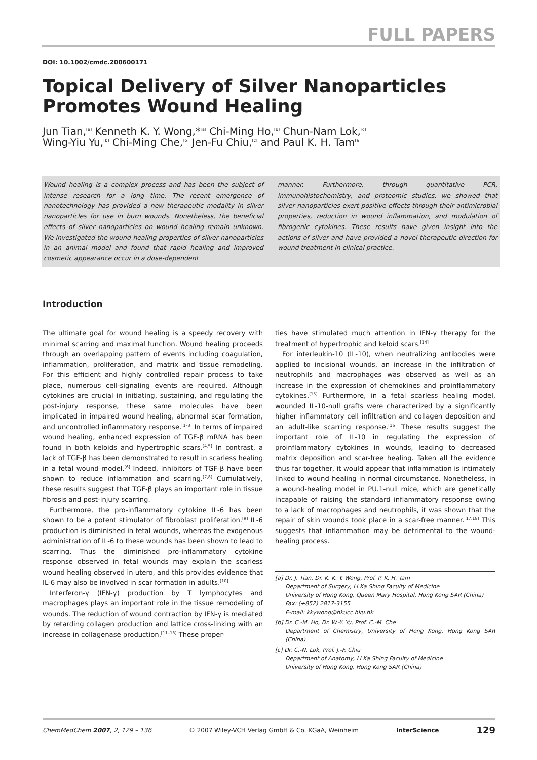FULL PAPERS
DOI: 10.1002/cmdc.200600171
Topical Delivery of Silver Nanoparticles Promotes Wound Healing
Jun Tian,<sup>[a]</sup> Kenneth K. Y. Wong,*<sup>[a]</sup> Chi-Ming Ho,<sup>[b]</sup> Chun-Nam Lok,<sup>[c]</sup>
Wing-Yiu Yu,<sup>[b]</sup> Chi-Ming Che,<sup>[b]</sup> Jen-Fu Chiu,<sup>[c]</sup> and Paul K. H. Tam<sup>[a]</sup>
Wound healing is a complex process and has been the subject of intense research for a long time. The recent emergence of nanotechnology has provided a new therapeutic modality in silver nanoparticles for use in burn wounds. Nonetheless, the beneficial effects of silver nanoparticles on wound healing remain unknown. We investigated the wound-healing properties of silver nanoparticles in an animal model and found that rapid healing and improved cosmetic appearance occur in a dose-dependent
manner. Furthermore, through quantitative PCR, immunohistochemistry, and proteomic studies, we showed that silver nanoparticles exert positive effects through their antimicrobial properties, reduction in wound inflammation, and modulation of fibrogenic cytokines. These results have given insight into the actions of silver and have provided a novel therapeutic direction for wound treatment in clinical practice.
Introduction
The ultimate goal for wound healing is a speedy recovery with minimal scarring and maximal function. Wound healing proceeds through an overlapping pattern of events including coagulation, inflammation, proliferation, and matrix and tissue remodeling. For this efficient and highly controlled repair process to take place, numerous cell-signaling events are required. Although cytokines are crucial in initiating, sustaining, and regulating the post-injury response, these same molecules have been implicated in impaired wound healing, abnormal scar formation, and uncontrolled inflammatory response.<sup>[1–3]</sup> In terms of impaired wound healing, enhanced expression of TGF-β mRNA has been found in both keloids and hypertrophic scars.<sup>[4,5]</sup> In contrast, a lack of TGF-β has been demonstrated to result in scarless healing in a fetal wound model.<sup>[6]</sup> Indeed, inhibitors of TGF-β have been shown to reduce inflammation and scarring.<sup>[7,8]</sup> Cumulatively, these results suggest that TGF-β plays an important role in tissue fibrosis and post-injury scarring.
Furthermore, the pro-inflammatory cytokine IL-6 has been shown to be a potent stimulator of fibroblast proliferation.<sup>[9]</sup> IL-6 production is diminished in fetal wounds, whereas the exogenous administration of IL-6 to these wounds has been shown to lead to scarring. Thus the diminished pro-inflammatory cytokine response observed in fetal wounds may explain the scarless wound healing observed in utero, and this provides evidence that IL-6 may also be involved in scar formation in adults.<sup>[10]</sup>
Interferon-γ (IFN-γ) production by T lymphocytes and macrophages plays an important role in the tissue remodeling of wounds. The reduction of wound contraction by IFN-γ is mediated by retarding collagen production and lattice cross-linking with an increase in collagenase production.<sup>[11–13]</sup> These proper-
ties have stimulated much attention in IFN-γ therapy for the treatment of hypertrophic and keloid scars.<sup>[14]</sup>
For interleukin-10 (IL-10), when neutralizing antibodies were applied to incisional wounds, an increase in the infiltration of neutrophils and macrophages was observed as well as an increase in the expression of chemokines and proinflammatory cytokines.<sup>[15]</sup> Furthermore, in a fetal scarless healing model, wounded IL-10-null grafts were characterized by a significantly higher inflammatory cell infiltration and collagen deposition and an adult-like scarring response.<sup>[16]</sup> These results suggest the important role of IL-10 in regulating the expression of proinflammatory cytokines in wounds, leading to decreased matrix deposition and scar-free healing. Taken all the evidence thus far together, it would appear that inflammation is intimately linked to wound healing in normal circumstance. Nonetheless, in a wound-healing model in PU.1-null mice, which are genetically incapable of raising the standard inflammatory response owing to a lack of macrophages and neutrophils, it was shown that the repair of skin wounds took place in a scar-free manner.<sup>[17,18]</sup> This suggests that inflammation may be detrimental to the wound-healing process.
[a] Dr. J. Tian, Dr. K. K. Y. Wong, Prof. P. K. H. Tam
Department of Surgery, Li Ka Shing Faculty of Medicine
University of Hong Kong, Queen Mary Hospital, Hong Kong SAR (China)
Fax: (+852) 2817-3155
E-mail: kkywong@hkucc.hku.hk
[b] Dr. C.-M. Ho, Dr. W.-Y. Yu, Prof. C.-M. Che
Department of Chemistry, University of Hong Kong, Hong Kong SAR (China)
[c] Dr. C.-N. Lok, Prof. J.-F. Chiu
Department of Anatomy, Li Ka Shing Faculty of Medicine
University of Hong Kong, Hong Kong SAR (China)
ChemMedChem 2007, 2, 129 – 136 © 2007 Wiley-VCH Verlag GmbH & Co. KGaA, Weinheim InterScience 129